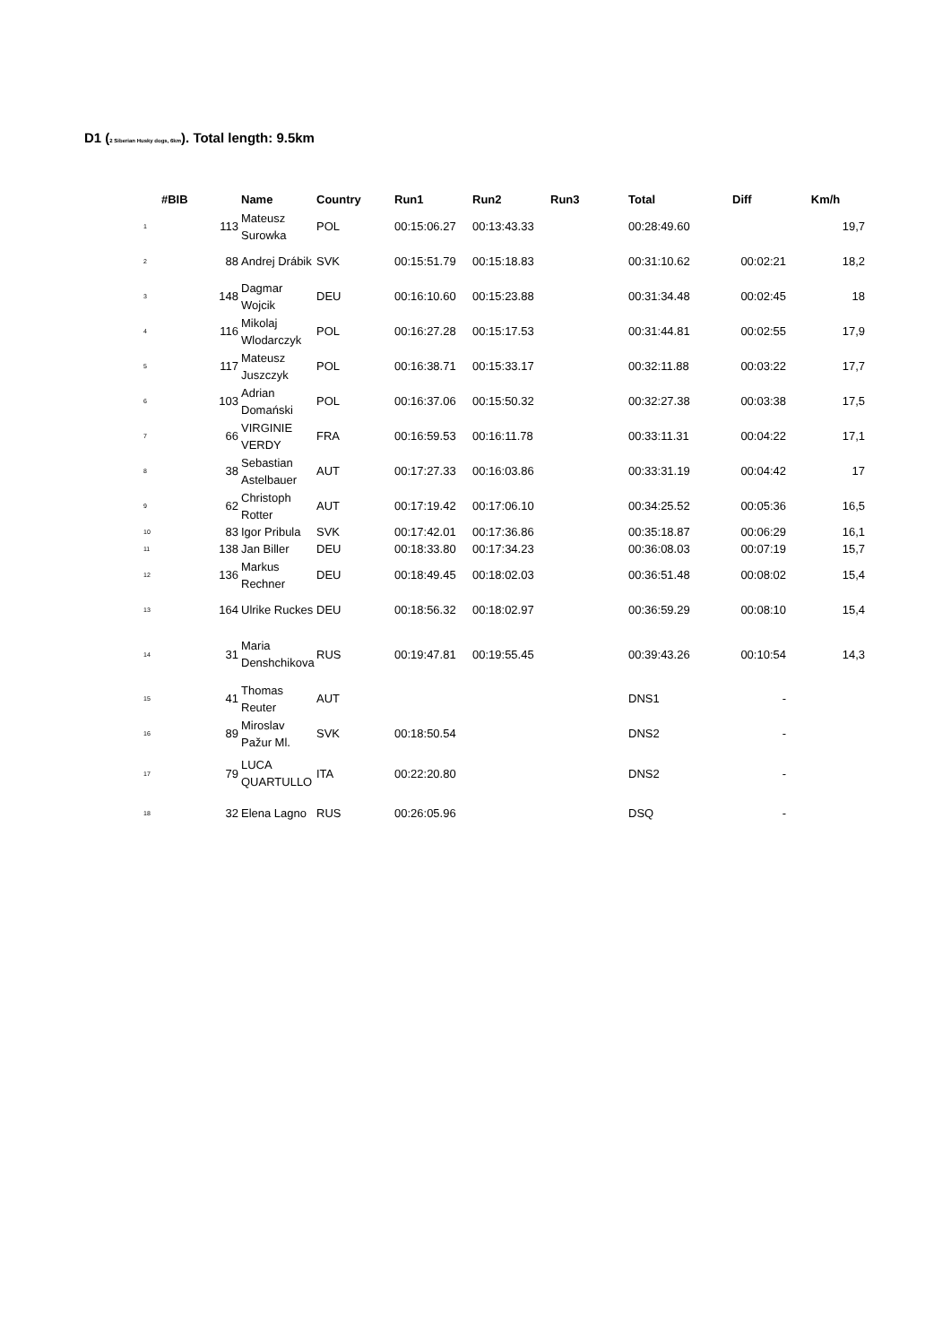D1 (2 Siberian Husky dogs, 6km). Total length: 9.5km
| #BIB | | Name | Country | Run1 | Run2 | Run3 | Total | Diff | Km/h |
| --- | --- | --- | --- | --- | --- | --- | --- | --- | --- |
| 1 | 113 | Mateusz Surowka | POL | 00:15:06.27 | 00:13:43.33 | | 00:28:49.60 | | 19,7 |
| 2 | 88 | Andrej Drábik | SVK | 00:15:51.79 | 00:15:18.83 | | 00:31:10.62 | 00:02:21 | 18,2 |
| 3 | 148 | Dagmar Wojcik | DEU | 00:16:10.60 | 00:15:23.88 | | 00:31:34.48 | 00:02:45 | 18 |
| 4 | 116 | Mikolaj Wlodarczyk | POL | 00:16:27.28 | 00:15:17.53 | | 00:31:44.81 | 00:02:55 | 17,9 |
| 5 | 117 | Mateusz Juszczyk | POL | 00:16:38.71 | 00:15:33.17 | | 00:32:11.88 | 00:03:22 | 17,7 |
| 6 | 103 | Adrian Domański | POL | 00:16:37.06 | 00:15:50.32 | | 00:32:27.38 | 00:03:38 | 17,5 |
| 7 | 66 | VIRGINIE VERDY | FRA | 00:16:59.53 | 00:16:11.78 | | 00:33:11.31 | 00:04:22 | 17,1 |
| 8 | 38 | Sebastian Astelbauer | AUT | 00:17:27.33 | 00:16:03.86 | | 00:33:31.19 | 00:04:42 | 17 |
| 9 | 62 | Christoph Rotter | AUT | 00:17:19.42 | 00:17:06.10 | | 00:34:25.52 | 00:05:36 | 16,5 |
| 10 | 83 | Igor Pribula | SVK | 00:17:42.01 | 00:17:36.86 | | 00:35:18.87 | 00:06:29 | 16,1 |
| 11 | 138 | Jan Biller | DEU | 00:18:33.80 | 00:17:34.23 | | 00:36:08.03 | 00:07:19 | 15,7 |
| 12 | 136 | Markus Rechner | DEU | 00:18:49.45 | 00:18:02.03 | | 00:36:51.48 | 00:08:02 | 15,4 |
| 13 | 164 | Ulrike Ruckes | DEU | 00:18:56.32 | 00:18:02.97 | | 00:36:59.29 | 00:08:10 | 15,4 |
| 14 | 31 | Maria Denshchikova | RUS | 00:19:47.81 | 00:19:55.45 | | 00:39:43.26 | 00:10:54 | 14,3 |
| 15 | 41 | Thomas Reuter | AUT | | | | DNS1 | - | |
| 16 | 89 | Miroslav Pažur Ml. | SVK | 00:18:50.54 | | | DNS2 | - | |
| 17 | 79 | LUCA QUARTULLO | ITA | 00:22:20.80 | | | DNS2 | - | |
| 18 | 32 | Elena Lagno | RUS | 00:26:05.96 | | | DSQ | - | |